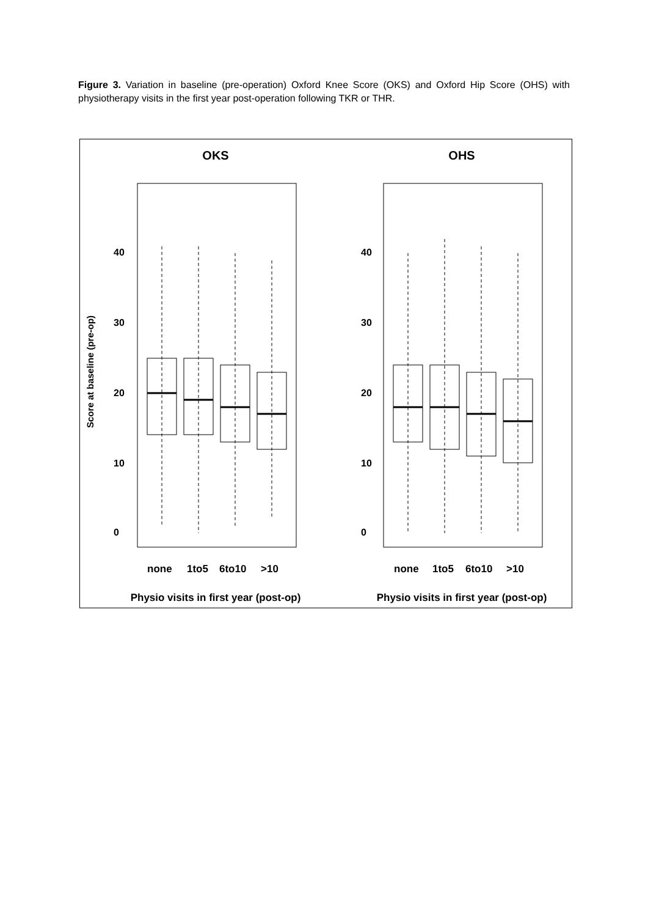Figure 3. Variation in baseline (pre-operation) Oxford Knee Score (OKS) and Oxford Hip Score (OHS) with physiotherapy visits in the first year post-operation following TKR or THR.
OKS
OHS
Score at baseline (pre-op)
0
10
20
30
40
0
10
20
30
40
none
1to5
6to10
>10
none
1to5
6to10
>10
Physio visits in first year (post-op)
Physio visits in first year (post-op)